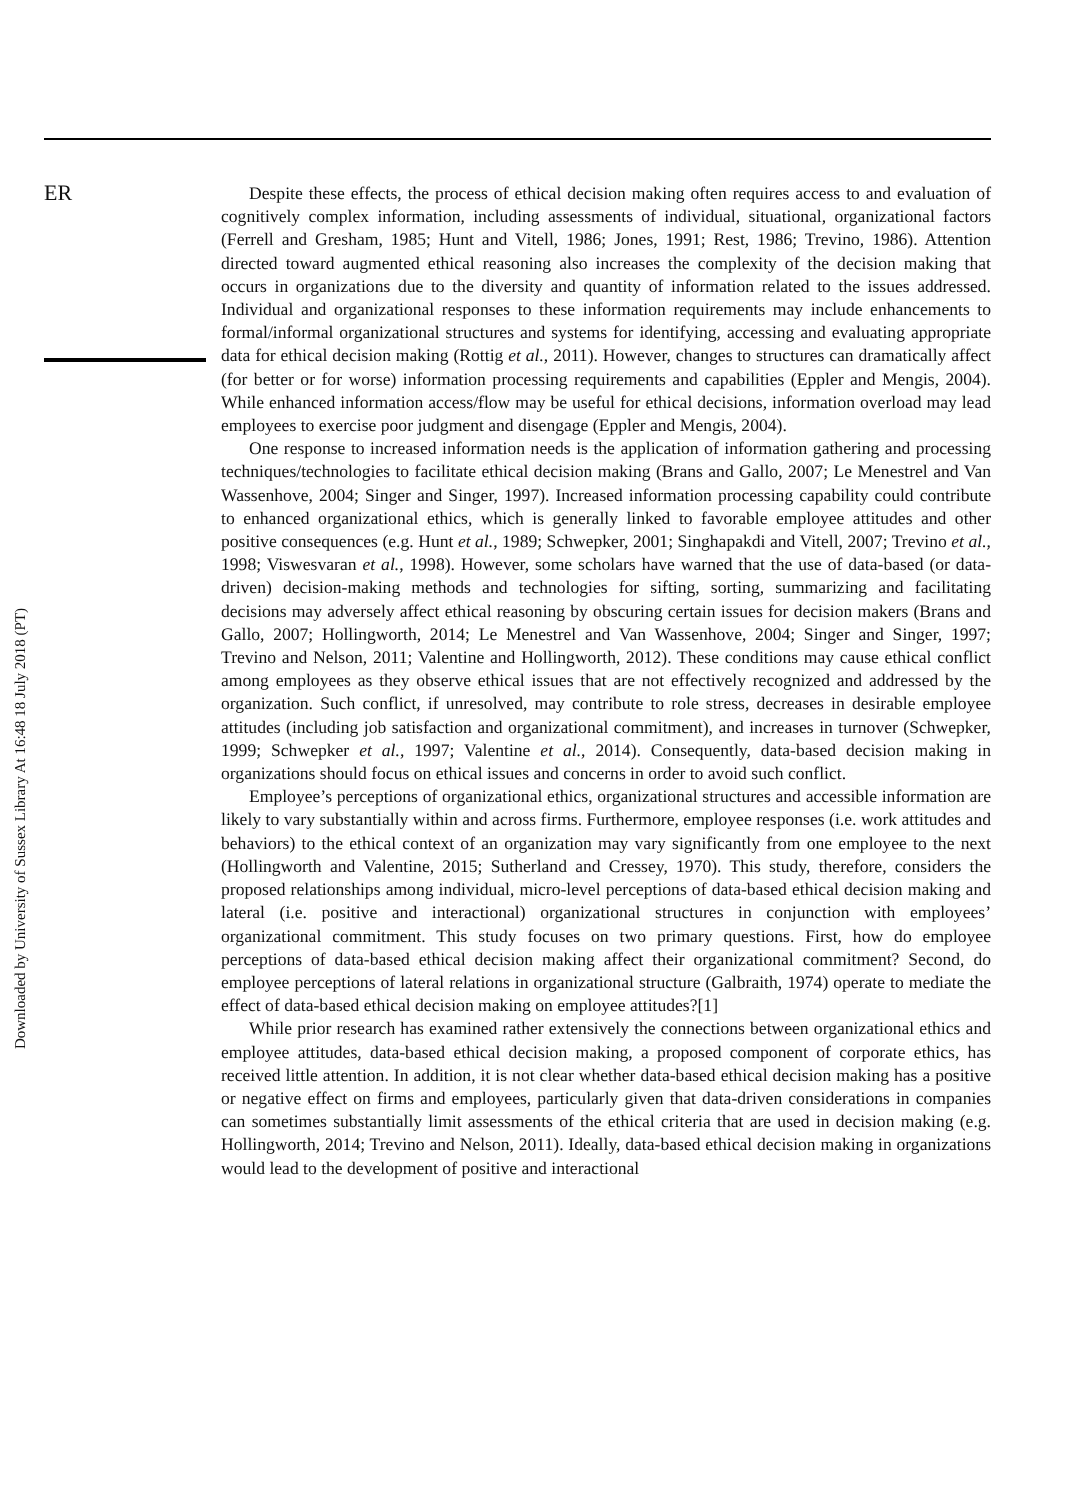ER
Downloaded by University of Sussex Library At 16:48 18 July 2018 (PT)
Despite these effects, the process of ethical decision making often requires access to and evaluation of cognitively complex information, including assessments of individual, situational, organizational factors (Ferrell and Gresham, 1985; Hunt and Vitell, 1986; Jones, 1991; Rest, 1986; Trevino, 1986). Attention directed toward augmented ethical reasoning also increases the complexity of the decision making that occurs in organizations due to the diversity and quantity of information related to the issues addressed. Individual and organizational responses to these information requirements may include enhancements to formal/informal organizational structures and systems for identifying, accessing and evaluating appropriate data for ethical decision making (Rottig et al., 2011). However, changes to structures can dramatically affect (for better or for worse) information processing requirements and capabilities (Eppler and Mengis, 2004). While enhanced information access/flow may be useful for ethical decisions, information overload may lead employees to exercise poor judgment and disengage (Eppler and Mengis, 2004).
One response to increased information needs is the application of information gathering and processing techniques/technologies to facilitate ethical decision making (Brans and Gallo, 2007; Le Menestrel and Van Wassenhove, 2004; Singer and Singer, 1997). Increased information processing capability could contribute to enhanced organizational ethics, which is generally linked to favorable employee attitudes and other positive consequences (e.g. Hunt et al., 1989; Schwepker, 2001; Singhapakdi and Vitell, 2007; Trevino et al., 1998; Viswesvaran et al., 1998). However, some scholars have warned that the use of data-based (or data-driven) decision-making methods and technologies for sifting, sorting, summarizing and facilitating decisions may adversely affect ethical reasoning by obscuring certain issues for decision makers (Brans and Gallo, 2007; Hollingworth, 2014; Le Menestrel and Van Wassenhove, 2004; Singer and Singer, 1997; Trevino and Nelson, 2011; Valentine and Hollingworth, 2012). These conditions may cause ethical conflict among employees as they observe ethical issues that are not effectively recognized and addressed by the organization. Such conflict, if unresolved, may contribute to role stress, decreases in desirable employee attitudes (including job satisfaction and organizational commitment), and increases in turnover (Schwepker, 1999; Schwepker et al., 1997; Valentine et al., 2014). Consequently, data-based decision making in organizations should focus on ethical issues and concerns in order to avoid such conflict.
Employee’s perceptions of organizational ethics, organizational structures and accessible information are likely to vary substantially within and across firms. Furthermore, employee responses (i.e. work attitudes and behaviors) to the ethical context of an organization may vary significantly from one employee to the next (Hollingworth and Valentine, 2015; Sutherland and Cressey, 1970). This study, therefore, considers the proposed relationships among individual, micro-level perceptions of data-based ethical decision making and lateral (i.e. positive and interactional) organizational structures in conjunction with employees’ organizational commitment. This study focuses on two primary questions. First, how do employee perceptions of data-based ethical decision making affect their organizational commitment? Second, do employee perceptions of lateral relations in organizational structure (Galbraith, 1974) operate to mediate the effect of data-based ethical decision making on employee attitudes?[1]
While prior research has examined rather extensively the connections between organizational ethics and employee attitudes, data-based ethical decision making, a proposed component of corporate ethics, has received little attention. In addition, it is not clear whether data-based ethical decision making has a positive or negative effect on firms and employees, particularly given that data-driven considerations in companies can sometimes substantially limit assessments of the ethical criteria that are used in decision making (e.g. Hollingworth, 2014; Trevino and Nelson, 2011). Ideally, data-based ethical decision making in organizations would lead to the development of positive and interactional